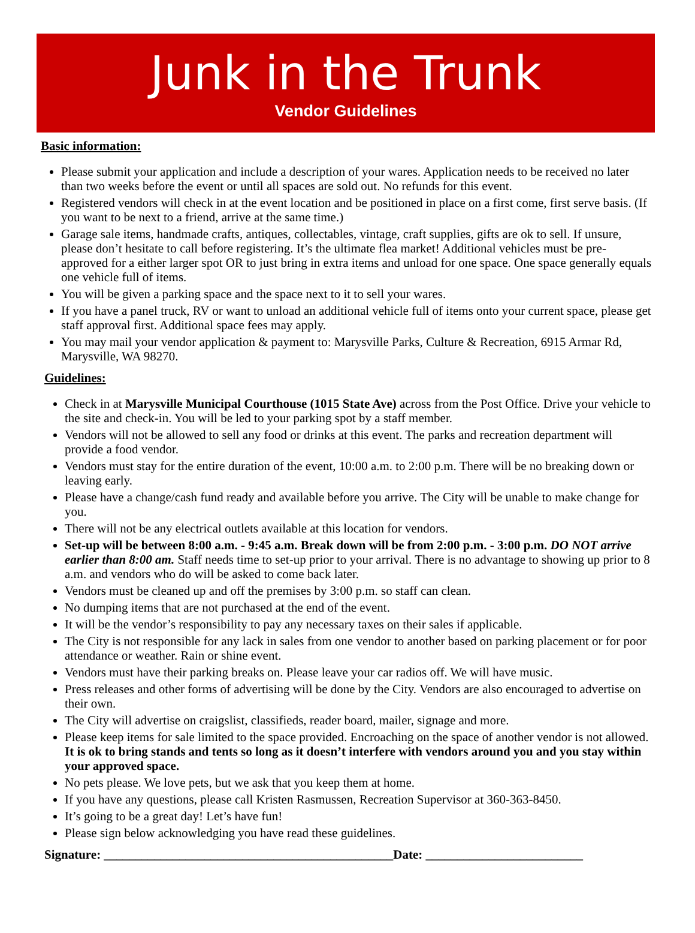Junk in the Trunk
Vendor Guidelines
Basic information:
Please submit your application and include a description of your wares. Application needs to be received no later than two weeks before the event or until all spaces are sold out. No refunds for this event.
Registered vendors will check in at the event location and be positioned in place on a first come, first serve basis. (If you want to be next to a friend, arrive at the same time.)
Garage sale items, handmade crafts, antiques, collectables, vintage, craft supplies, gifts are ok to sell. If unsure, please don’t hesitate to call before registering. It’s the ultimate flea market! Additional vehicles must be pre-approved for a either larger spot OR to just bring in extra items and unload for one space. One space generally equals one vehicle full of items.
You will be given a parking space and the space next to it to sell your wares.
If you have a panel truck, RV or want to unload an additional vehicle full of items onto your current space, please get staff approval first. Additional space fees may apply.
You may mail your vendor application & payment to: Marysville Parks, Culture & Recreation, 6915 Armar Rd, Marysville, WA 98270.
Guidelines:
Check in at Marysville Municipal Courthouse (1015 State Ave) across from the Post Office. Drive your vehicle to the site and check-in. You will be led to your parking spot by a staff member.
Vendors will not be allowed to sell any food or drinks at this event. The parks and recreation department will provide a food vendor.
Vendors must stay for the entire duration of the event, 10:00 a.m. to 2:00 p.m. There will be no breaking down or leaving early.
Please have a change/cash fund ready and available before you arrive. The City will be unable to make change for you.
There will not be any electrical outlets available at this location for vendors.
Set-up will be between 8:00 a.m. - 9:45 a.m. Break down will be from 2:00 p.m. - 3:00 p.m. DO NOT arrive earlier than 8:00 am. Staff needs time to set-up prior to your arrival. There is no advantage to showing up prior to 8 a.m. and vendors who do will be asked to come back later.
Vendors must be cleaned up and off the premises by 3:00 p.m. so staff can clean.
No dumping items that are not purchased at the end of the event.
It will be the vendor’s responsibility to pay any necessary taxes on their sales if applicable.
The City is not responsible for any lack in sales from one vendor to another based on parking placement or for poor attendance or weather. Rain or shine event.
Vendors must have their parking breaks on. Please leave your car radios off. We will have music.
Press releases and other forms of advertising will be done by the City. Vendors are also encouraged to advertise on their own.
The City will advertise on craigslist, classifieds, reader board, mailer, signage and more.
Please keep items for sale limited to the space provided. Encroaching on the space of another vendor is not allowed. It is ok to bring stands and tents so long as it doesn’t interfere with vendors around you and you stay within your approved space.
No pets please. We love pets, but we ask that you keep them at home.
If you have any questions, please call Kristen Rasmussen, Recreation Supervisor at 360-363-8450.
It’s going to be a great day! Let’s have fun!
Please sign below acknowledging you have read these guidelines.
Signature: ______________________________________________Date: _________________________